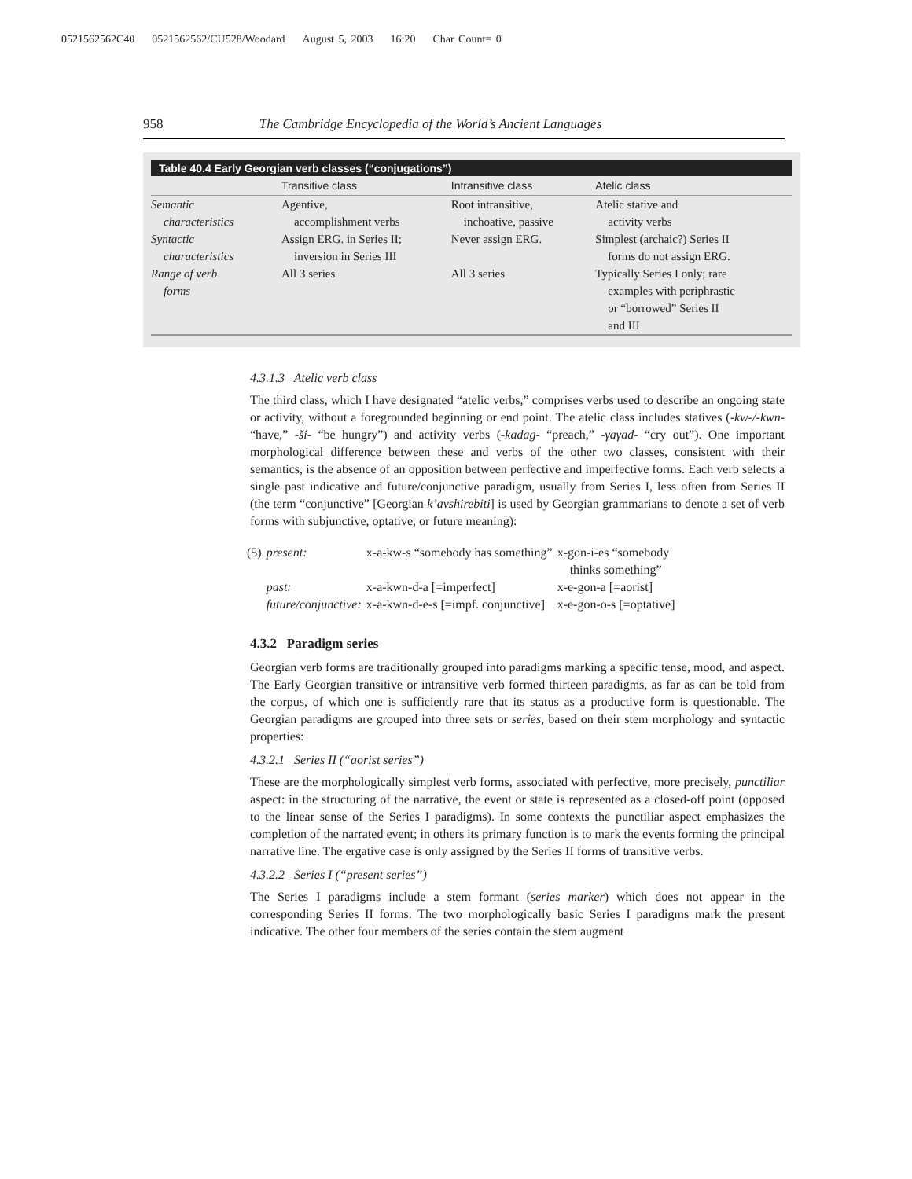0521562562C40 0521562562/CU528/Woodard August 5, 2003 16:20 Char Count= 0
958 The Cambridge Encyclopedia of the World’s Ancient Languages
Table 40.4 Early Georgian verb classes (“conjugations”)
| | Transitive class | Intransitive class | Atelic class |
| --- | --- | --- | --- |
| Semantic characteristics | Agentive, accomplishment verbs | Root intransitive, inchoative, passive | Atelic stative and activity verbs |
| Syntactic characteristics | Assign ERG. in Series II; inversion in Series III | Never assign ERG. | Simplest (archaic?) Series II forms do not assign ERG. |
| Range of verb forms | All 3 series | All 3 series | Typically Series I only; rare examples with periphrastic or “borrowed” Series II and III |
4.3.1.3 Atelic verb class
The third class, which I have designated “atelic verbs,” comprises verbs used to describe an ongoing state or activity, without a foregrounded beginning or end point. The atelic class includes statives (-kw-/-kwn- “have,” -ši- “be hungry”) and activity verbs (-kadag- “preach,” -γaγad- “cry out”). One important morphological difference between these and verbs of the other two classes, consistent with their semantics, is the absence of an opposition between perfective and imperfective forms. Each verb selects a single past indicative and future/conjunctive paradigm, usually from Series I, less often from Series II (the term “conjunctive” [Georgian k’avshirebiti] is used by Georgian grammarians to denote a set of verb forms with subjunctive, optative, or future meaning):
| (5) | present: | x-a-kw-s “somebody has something” | x-gon-i-es “somebody thinks something” |
| | past: | x-a-kwn-d-a [=imperfect] | x-e-gon-a [=aorist] |
| | future/conjunctive: | x-a-kwn-d-e-s [=impf. conjunctive] | x-e-gon-o-s [=optative] |
4.3.2 Paradigm series
Georgian verb forms are traditionally grouped into paradigms marking a specific tense, mood, and aspect. The Early Georgian transitive or intransitive verb formed thirteen paradigms, as far as can be told from the corpus, of which one is sufficiently rare that its status as a productive form is questionable. The Georgian paradigms are grouped into three sets or series, based on their stem morphology and syntactic properties:
4.3.2.1 Series II (“aorist series”)
These are the morphologically simplest verb forms, associated with perfective, more precisely, punctiliar aspect: in the structuring of the narrative, the event or state is represented as a closed-off point (opposed to the linear sense of the Series I paradigms). In some contexts the punctiliar aspect emphasizes the completion of the narrated event; in others its primary function is to mark the events forming the principal narrative line. The ergative case is only assigned by the Series II forms of transitive verbs.
4.3.2.2 Series I (“present series”)
The Series I paradigms include a stem formant (series marker) which does not appear in the corresponding Series II forms. The two morphologically basic Series I paradigms mark the present indicative. The other four members of the series contain the stem augment